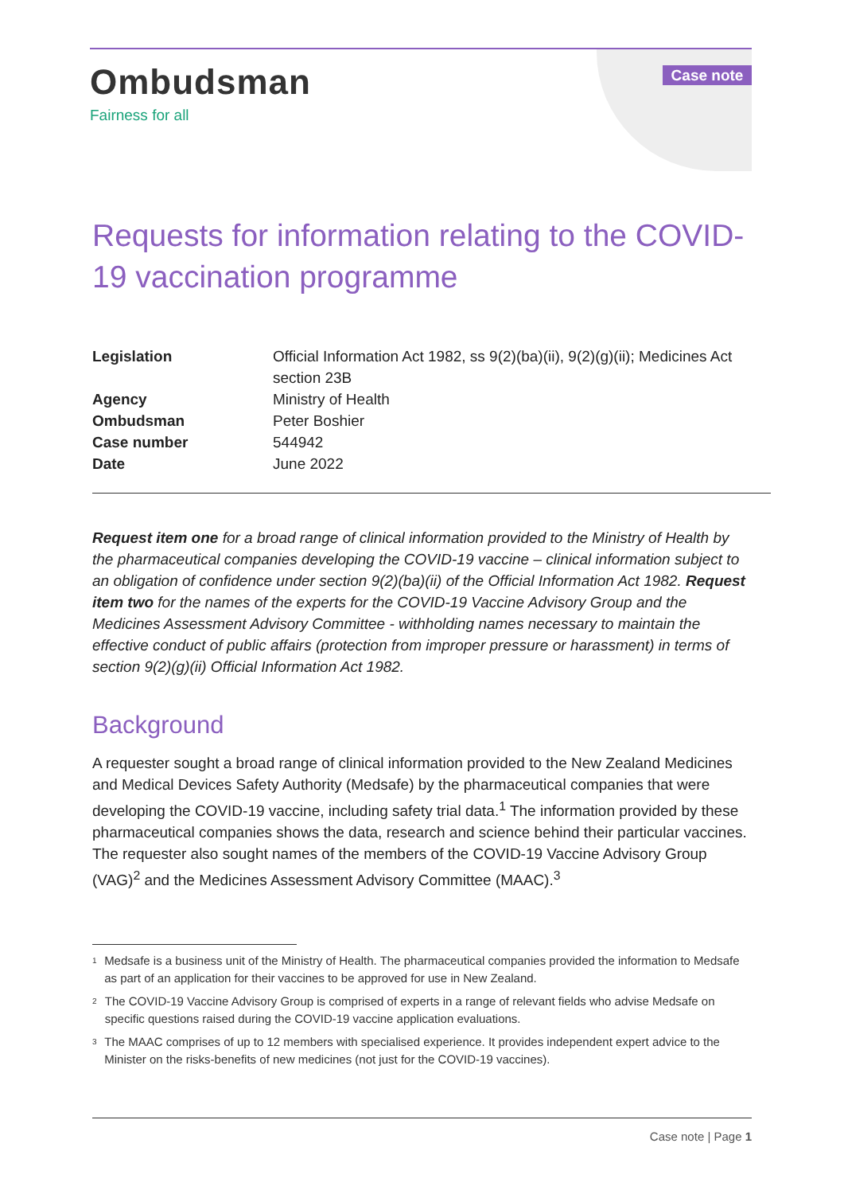Ombudsman
Fairness for all
Case note
Requests for information relating to the COVID-19 vaccination programme
| Legislation | Official Information Act 1982, ss 9(2)(ba)(ii), 9(2)(g)(ii); Medicines Act section 23B |
| Agency | Ministry of Health |
| Ombudsman | Peter Boshier |
| Case number | 544942 |
| Date | June 2022 |
Request item one for a broad range of clinical information provided to the Ministry of Health by the pharmaceutical companies developing the COVID-19 vaccine – clinical information subject to an obligation of confidence under section 9(2)(ba)(ii) of the Official Information Act 1982. Request item two for the names of the experts for the COVID-19 Vaccine Advisory Group and the Medicines Assessment Advisory Committee - withholding names necessary to maintain the effective conduct of public affairs (protection from improper pressure or harassment) in terms of section 9(2)(g)(ii) Official Information Act 1982.
Background
A requester sought a broad range of clinical information provided to the New Zealand Medicines and Medical Devices Safety Authority (Medsafe) by the pharmaceutical companies that were developing the COVID-19 vaccine, including safety trial data.<sup>1</sup> The information provided by these pharmaceutical companies shows the data, research and science behind their particular vaccines. The requester also sought names of the members of the COVID-19 Vaccine Advisory Group (VAG)<sup>2</sup> and the Medicines Assessment Advisory Committee (MAAC).<sup>3</sup>
<sup>1</sup>
Medsafe is a business unit of the Ministry of Health. The pharmaceutical companies provided the information to Medsafe as part of an application for their vaccines to be approved for use in New Zealand.
<sup>2</sup>
The COVID-19 Vaccine Advisory Group is comprised of experts in a range of relevant fields who advise Medsafe on specific questions raised during the COVID-19 vaccine application evaluations.
<sup>3</sup>
The MAAC comprises of up to 12 members with specialised experience. It provides independent expert advice to the Minister on the risks-benefits of new medicines (not just for the COVID-19 vaccines).
Case note | Page 1